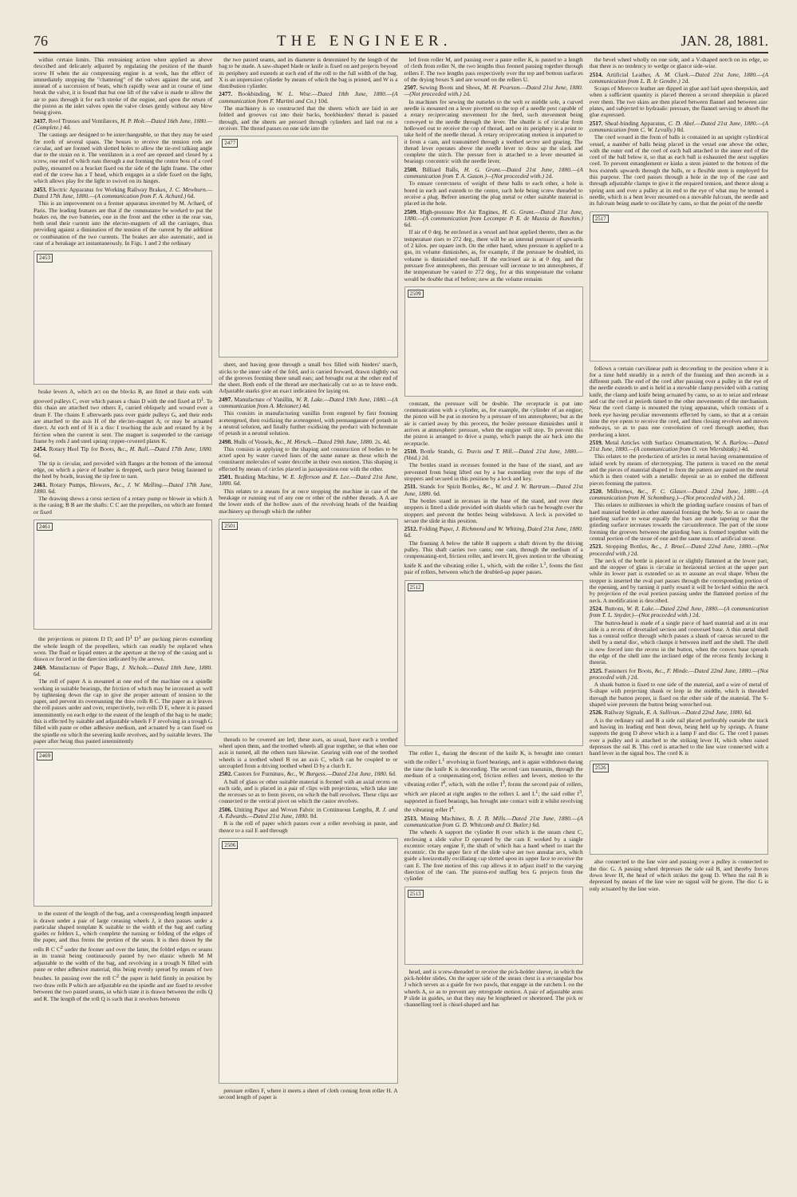76 THE ENGINEER. JAN. 28, 1881.
within certain limits. This restraining action when applied as above described and delicately adjusted by regulating the position of the thumb screw H when the air compressing engine is at work, has the effect of immediately stopping the "chattering" of the valves against the seat, and instead of a succession of beats, which rapidly wear and in course of time break the valve, it is found that but one lift of the valve is made to allow the air to pass through it for each stroke of the engine, and upon the return of the piston as the inlet valves open the valve closes gently without any blow being given.
2437. Roof Trusses and Ventilators, H. P. Holt.—Dated 16th June, 1880.—(Complete.) 4d.
The castings are designed to be interchangeable, so that they may be used for roofs of several spans. The bosses to receive the tension rods are circular, and are formed with slotted holes to allow the tie-rod talking angle due to the strain on it. The ventilators in a roof are opened and closed by a screw, one end of which runs through a nut forming the centre boss of a cord pulley, mounted on a bracket fixed on the side of the light frame. The other end of the screw has a T head, which engages in a slide fixed on the light, which allows play for the light to swivel on its hinges.
2453. Electric Apparatus for Working Railway Brakes, J. C. Mewburn.—Dated 17th June, 1880.—(A communication from F. A. Achard.) 6d.
This is an improvement on a former apparatus invented by M. Achard, of Paris. The leading features are that if the commutator be worked to put the brakes on, the two batteries, one in the front and the other in the rear van, both send their current into the electro-magnets of all the carriages, thus providing against a diminution of the tension of the current by the addition or combination of the two currents. The brakes are also automatic, and in case of a breakage act instantaneously. In Figs. 1 and 2 the ordinary
2453
brake levers A, which act on the blocks B, are fitted at their ends with grooved pulleys C, over which passes a chain D with the end fixed at D<sup>1</sup>. To this chain are attached two others E, carried obliquely and wound over a drum F. The chains E afterwards pass over guide pulleys G, and their ends are attached to the axis H of the electro-magnet A; or may be actuated direct. At each end of H is a disc I touching the axle and rotated by it by friction when the current is sent. The magnet is suspended to the carriage frame by rods J and steel spring copper-covered plates K.
2454. Rotary Heel Tip for Boots, &c., H. Ball.—Dated 17th June, 1880. 6d.
The tip is circular, and provided with flanges at the bottom of the internal edge, on which a piece of leather is dropped, such piece being fastened to the heel by brads, leaving the tip free to turn.
2461. Rotary Pumps, Blowers, &c., J. W. Melling.—Dated 17th June, 1880. 6d.
The drawing shows a cross section of a rotary pump or blower in which A is the casing; B B are the shafts: C C are the propellers, on which are formed or fixed
2461
the projections or pistons D D; and D<sup>1</sup> D<sup>1</sup> are packing pieces extending the whole length of the propellers, which can readily be replaced when worn. The fluid or liquid enters at the aperture at the top of the casing and is drawn or forced in the direction indicated by the arrows.
2469. Manufacture of Paper Bags, J. Nichols.—Dated 18th June, 1880. 6d.
The roll of paper A is mounted at one end of the machine on a spindle working in suitable bearings, the friction of which may be increased as well by tightening down the cap to give the proper amount of tension to the paper, and prevent its overrunning the draw rolls B C. The paper as it leaves the roll passes under and over, respectively, two rolls D E, where it is passed intermittently on each edge to the extent of the length of the bag to be made; this is effected by suitable and adjustable wheels F F revolving in a trough G filled with paste or other adhesive medium, and actuated by a cam fixed on the spindle on which the severing knife revolves, and by suitable levers. The paper after being thus pasted intermittently
2469
to the extent of the length of the bag, and a corresponding length impasted is drawn under a pair of large creasing wheels J, it then passes under a particular shaped template K suitable to the width of the bag and curling guides or folders L, which complete the turning or folding of the edges of the paper, and thus forms the portion of the seam. It is then drawn by the rolls B C C<sup>2</sup> under the former and over the latter, the folded edges or seams in its transit being continuously pasted by two elastic wheels M M adjustable to the width of the bag, and revolving in a trough N filled with paste or other adhesive material, this being evenly spread by means of two brushes. In passing over the roll C<sup>2</sup> the paper is held firmly in position by two draw rolls P which are adjustable on the spindle and are fixed to revolve between the two pasted seams, in which state it is drawn between the rolls Q and R. The length of the roll Q is such that it revolves between
the two pasted seams, and its diameter is determined by the length of the bag to be made. A saw-shaped blade or knife is fixed on and projects beyond its periphery and extends at each end of the roll to the full width of the bag. X is an impression cylinder by means of which the bag is printed, and W is a distribution cylinder.
2477. Bookbinding, W. L. Wise.—Dated 18th June, 1880.—(A communication from F. Martini and Co.) 10d.
The machinery is so constructed that the sheets which are laid in are folded and grooves cut into their backs, bookbinders' thread is passed through, and the sheets are pressed through cylinders and laid out on a receiver. The thread passes on one side into the
2477
sheet, and having gone through a small box filled with binders' starch, sticks to the inner side of the fold, and is carried forward, drawn slightly out of the grooves forming there small ears; and brought out at the other end of the sheet. Both ends of the thread are mechanically cut so as to leave ends. Adjustable marks give an exact indication for laying on.
2497. Manufacture of Vanillin, W. R. Lake.—Dated 19th June, 1880.—(A communication from A. Meissner.) 4d.
This consists in manufacturing vanillin from engenol by first forming acetengenol, then oxidizing the acetengenol, with permanganate of potash in a neutral solution, and finally further oxidising the product with bichromate of potash in a neutral solution.
2498. Hulls of Vessels, &c., H. Hirsch.—Dated 19th June, 1880. 2s. 4d.
This consists in applying to the shaping and construction of bodies to be acted upon by water curved lines of the same nature as those which the constituent molecules of water describe in their own motion. This shaping is effected by means of circles placed in juxtaposition one with the other.
2501. Braiding Machine, W. E. Jefferson and E. Lee.—Dated 21st June, 1880. 6d.
This relates to a means for at once stopping the machine in case of the breakage or running out of any one or other of the rubber threads. A A are the lower ends of the hollow axes of the revolving heads of the braiding machinery up through which the rubber
2501
threads to be covered are led; these axes, as usual, have each a toothed wheel upon them, and the toothed wheels all gear together, so that when one axis is turned, all the others turn likewise. Gearing with one of the toothed wheels is a toothed wheel B on an axis C, which can be coupled to or uncoupled from a driving toothed wheel D by a clutch E.
2502. Castors for Furniture, &c., W. Burgess.—Dated 21st June, 1880. 6d.
A ball of glass or other suitable material is formed with an axial recess on each side, and is placed in a pair of clips with projections, which take into the recesses so as to form pivots, on which the ball revolves. These clips are connected to the vertical pivot on which the castor revolves.
2506. Uniting Paper and Woven Fabric in Continuous Lengths, R. J. and A. Edwards.—Dated 21st June, 1880. 8d.
B is the roll of paper which passes over a roller revolving in paste, and thence to a rail E and through
2506
pressure rollers F, where it meets a sheet of cloth coming from roller H. A second length of paper is
led from roller M, and passing over a paste roller K, is pasted to a length of cloth from roller N, the two lengths thus formed passing together through rollers F. The two lengths pass respectively over the top and bottom surfaces of the drying boxes S and are wound on the rollers U.
2507. Sewing Boots and Shoes, M. H. Pearson.—Dated 21st June, 1880.—(Not proceeded with.) 2d.
In machines for sewing the outsoles to the welt or middle sole, a curved needle is mounted on a lever pivotted on the top of a needle post capable of a rotary reciprocating movement for the feed, such movement being conveyed to the needle through the lever. The shuttle is of circular form hollowed out to receive the cop of thread, and on its periphery is a point to take hold of the needle thread. A rotary reciprocating motion is imparted to it from a cam, and transmitted through a toothed sector and gearing. The thread lever operates above the needle lever to draw up the slack and complete the stitch. The presser foot is attached to a lever mounted in bearings concentric with the needle lever.
2508. Billiard Balls, H. G. Grant.—Dated 21st June, 1880.—(A communication from T. A. Gason.)—(Not proceeded with.) 2d.
To ensure correctness of weight of these balls to each other, a hole is bored in each and extends to the centre, such hole being screw threaded to receive a plug. Before inserting the plug metal or other suitable material is placed in the hole.
2509. High-pressure Hot Air Engines, H. G. Grant.—Dated 21st June, 1880.—(A communication from Lecompte P. E. de Massia de Ranchin.) 6d.
If air of 0 deg. be enclosed in a vessel and heat applied thereto, then as the temperature rises to 272 deg., there will be an internal pressure of upwards of 2 kilos. per square inch. On the other hand, when pressure is applied to a gas, its volume diminishes, as, for example, if the pressure be doubled, its volume is diminished one-half. If the enclosed air is at 0 deg. and the pressure five atmospheres, this pressure will increase to ten atmospheres, if the temperature be varied to 272 deg., for at this temperature the volume would be double that of before; now as the volume remains
2509
constant, the pressure will be double. The receptacle is put into communication with a cylinder, as, for example, the cylinder of an engine; the piston will be put in motion by a pressure of ten atmospheres; but as the air is carried away by this process, the boiler pressure diminishes until it arrives at atmospheric pressure, when the engine will stop. To prevent this the piston is arranged to drive a pump, which pumps the air back into the receptacle.
2510. Bottle Stands, G. Travis and T. Hill.—Dated 21st June, 1880.—(Void.) 2d.
The bottles stand in recesses formed in the base of the stand, and are prevented from being lifted out by a bar extending over the tops of the stoppers and secured in this position by a lock and key.
2511. Stands for Spirit Bottles, &c., W. and J. W. Bartram.—Dated 21st June, 1880. 6d.
The bottles stand in recesses in the base of the stand, and over their stoppers is fitted a slide provided with shields which can be brought over the stoppers and prevent the bottles being withdrawn. A lock is provided to secure the slide in this position.
2512. Folding Paper, J. Richmond and W. Whiting, Dated 21st June, 1880. 6d.
The framing A below the table B supports a shaft driven by the driving pulley. This shaft carries two cams; one cam, through the medium of a compensating-rod, friction roller, and levers H, gives motion to the vibrating knife K and the vibrating roller L, which, with the roller L<sup>1</sup>, forms the first pair of rollers, between which the doubled-up paper passes.
2512
The roller L, during the descent of the knife K, is brought into contact with the roller L<sup>1</sup> revolving in fixed bearings, and is again withdrawn during the time the knife K is descending. The second cam transmits, through the medium of a compensating-rod, friction rollers and levers, motion to the vibrating roller I<sup>4</sup>, which, with the roller I<sup>3</sup>, forms the second pair of rollers, which are placed at right angles to the rollers L and L<sup>1</sup>; the said roller I<sup>3</sup>, supported in fixed bearings, has brought into contact with it whilst revolving the vibrating roller I<sup>4</sup>.
2513. Mining Machines, B. J. B. Mills.—Dated 21st June, 1880.—(A communication from G. D. Whitcomb and O. Butler.) 6d.
The wheels A support the cylinder B over which is the steam chest C, enclosing a slide valve D operated by the cam E worked by a single excentric rotary engine F, the shaft of which has a hand wheel to start the excentric. On the upper face of the slide valve are two annular arcs, which guide a horizontally oscillating cup slotted upon its upper face to receive the cam E. The free motion of this cup allows it to adjust itself to the varying direction of the cam. The piston-rod stuffing box G projects from the cylinder
2513
head, and is screw-threaded to receive the pick-holder sleeve, in which the pick-holder slides. On the upper side of the steam chest is a rectangular box J which serves as a guide for two pawls, that engage in the ratchets L on the wheels A, so as to prevent any retrograde motion. A pair of adjustable arms P slide in guides, so that they may be lengthened or shortened. The pick or channelling tool is chisel-shaped and has
the bevel wheel wholly on one side, and a V-shaped notch on its edge, so that there is no tendency to wedge or glance side-wise.
2514. Artificial Leather, A. M. Clark.—Dated 21st June, 1880.—(A communication from L. B. le Gendre.) 2d.
Scraps of Morocco leather are dipped in glue and laid upon sheepskin, and when a sufficient quantity is placed thereon a second sheepskin is placed over them. The two skins are then placed between flannel and between zinc plates, and subjected to hydraulic pressure, the flannel serving to absorb the glue expressed.
2517. Sheaf-binding Apparatus, C. D. Abel.—Dated 21st June, 1880.—(A communication from C. W. Levally.) 8d.
The cord wound in the form of balls is contained in an upright cylindrical vessel, a number of balls being placed in the vessel one above the other, with the outer end of the cord of each ball attached to the inner end of the cord of the ball below it, so that as each ball is exhausted the next supplies cord. To prevent entanglement or kinks a stem jointed to the bottom of the box extends upwards through the balls, or a flexible stem is employed for this purpose. The cord passes through a hole in the top of the case and through adjustable clamps to give it the required tension, and thence along a spring arm and over a pulley at its end to the eye of what may be termed a needle, which is a bent lever mounted on a movable fulcrum, the needle and its fulcrum being made to oscillate by cams, so that the point of the needle
2517
follows a certain curvilinear path in descending to the position where it is for a time held steadily in a notch of the framing and then ascends in a different path. The end of the cord after passing over a pulley in the eye of the needle extends to and is held in a movable clamp provided with a cutting knife, the clamp and knife being actuated by cams, so as to seize and release and cut the cord at periods timed to the other movements of the mechanism. Near the cord clamp is mounted the tying apparatus, which consists of a hook eye having peculiar movements effected by cams, so that at a certain time the eye opens to receive the cord, and then closing revolves and moves endways, so as to pass one convolution of cord through another, thus producing a knot.
2519. Metal Articles with Surface Ornamentation, W. A. Barlow.—Dated 21st June, 1880.—(A communication from O. von Wiersbitzky.) 4d.
This relates to the production of articles in metal having ornamentation of inlaid work by means of electrotyping. The pattern is traced on the metal and the pieces of material shaped to form the pattern are pasted on the metal which is then coated with a metallic deposit so as to embed the different pieces forming the pattern.
2520. Millstones, &c., F. C. Glaser.—Dated 22nd June, 1880.—(A communication from H. Schomburg.)—(Not proceeded with.) 2d.
This relates to millstones in which the grinding surface consists of bars of hard material bedded in other material forming the body. So as to cause the grinding surface to wear equally the bars are made tapering so that the grinding surface increases towards the circumference. The part of the stone forming the grooves between the grinding bars is formed together with the central portion of the stone of one and the same mass of artificial stone.
2521. Stopping Bottles, &c., J. Broel.—Dated 22nd June, 1880.—(Not proceeded with.) 2d.
The neck of the bottle is pinced in or slightly flattened at the lower part, and the stopper of glass is circular in horizontal section at the upper part while its lower part is extended so as to assume an oval shape. When the stopper is inserted the oval part passes through the corresponding portion of the opening, and by turning it partly round it will be locked within the neck by projection of the oval portion passing under the flattened portion of the neck. A modification is described.
2524. Buttons, W. R. Lake.—Dated 22nd June, 1880.—(A communication from T. L. Snyder.)—(Not proceeded with.) 2d.
The button-head is made of a single piece of hard material and at its rear side is a recess of dovetailed section and convexed base. A thin metal shell has a central orifice through which passes a shank of canvas secured to the shell by a metal disc, which clamps it between itself and the shell. The shell is now forced into the recess in the button, when the convex base spreads the edge of the shell into the inclined edge of the recess firmly locking it therein.
2525. Fasteners for Boots, &c., F. Hinde.—Dated 22nd June, 1880.—(Not proceeded with.) 2d.
A shank button is fixed to one side of the material, and a wire of metal of S-shape with projecting shank or loop in the middle, which is threaded through the button proper, is fixed on the other side of the material. The S-shaped wire prevents the button being wrenched out.
2526. Railway Signals, E. A. Sullivan.—Dated 22nd June, 1880. 6d.
A is the ordinary rail and B a side rail placed preferably outside the track and having its leading end bent down, being held up by springs. A frame supports the gong D above which is a lamp F and disc G. The cord I passes over a pulley and is attached to the striking lever H, which when raised depresses the rail B. This cord is attached to the line wire connected with a hand lever in the signal box. The cord K is
2526
also connected to the line wire and passing over a pulley is connected to the disc G. A passing wheel depresses the side rail B, and thereby forces down lever H, the head of which strikes the gong D. When the rail B is depressed by means of the line wire no signal will be given. The disc G is only actuated by the line wire.